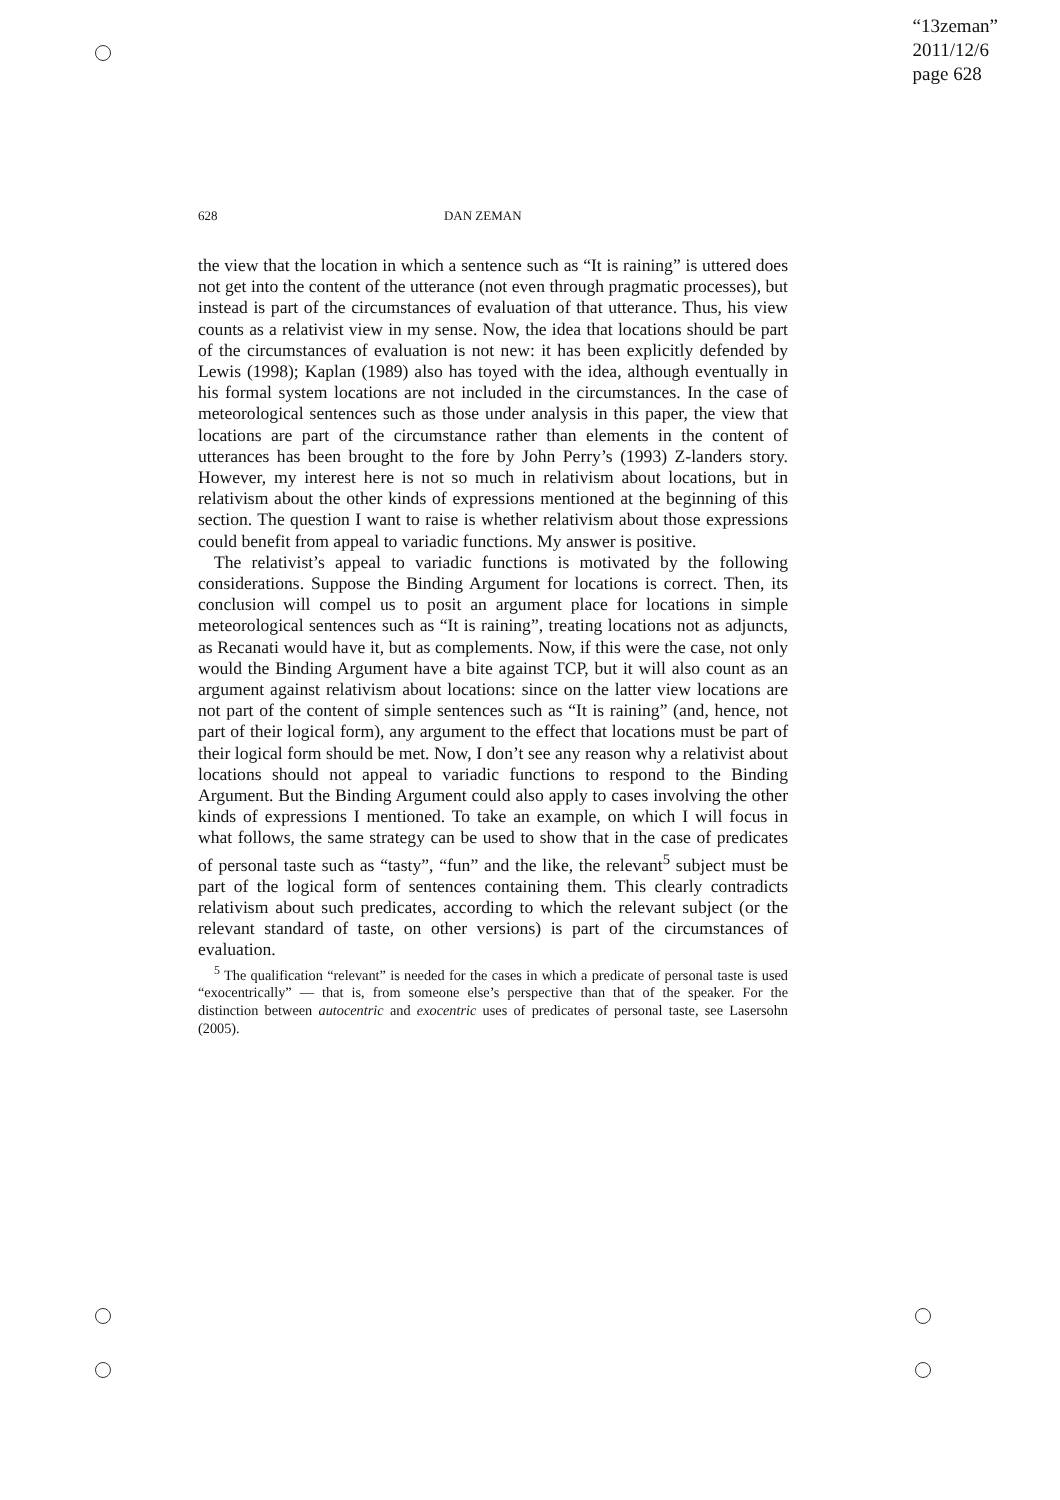“13zeman”
2011/12/6
page 628
628 DAN ZEMAN
the view that the location in which a sentence such as “It is raining” is uttered does not get into the content of the utterance (not even through pragmatic processes), but instead is part of the circumstances of evaluation of that utterance. Thus, his view counts as a relativist view in my sense. Now, the idea that locations should be part of the circumstances of evaluation is not new: it has been explicitly defended by Lewis (1998); Kaplan (1989) also has toyed with the idea, although eventually in his formal system locations are not included in the circumstances. In the case of meteorological sentences such as those under analysis in this paper, the view that locations are part of the circumstance rather than elements in the content of utterances has been brought to the fore by John Perry’s (1993) Z-landers story. However, my interest here is not so much in relativism about locations, but in relativism about the other kinds of expressions mentioned at the beginning of this section. The question I want to raise is whether relativism about those expressions could benefit from appeal to variadic functions. My answer is positive.
The relativist’s appeal to variadic functions is motivated by the following considerations. Suppose the Binding Argument for locations is correct. Then, its conclusion will compel us to posit an argument place for locations in simple meteorological sentences such as “It is raining”, treating locations not as adjuncts, as Recanati would have it, but as complements. Now, if this were the case, not only would the Binding Argument have a bite against TCP, but it will also count as an argument against relativism about locations: since on the latter view locations are not part of the content of simple sentences such as “It is raining” (and, hence, not part of their logical form), any argument to the effect that locations must be part of their logical form should be met. Now, I don’t see any reason why a relativist about locations should not appeal to variadic functions to respond to the Binding Argument. But the Binding Argument could also apply to cases involving the other kinds of expressions I mentioned. To take an example, on which I will focus in what follows, the same strategy can be used to show that in the case of predicates of personal taste such as “tasty”, “fun” and the like, the relevant<sup>5</sup> subject must be part of the logical form of sentences containing them. This clearly contradicts relativism about such predicates, according to which the relevant subject (or the relevant standard of taste, on other versions) is part of the circumstances of evaluation.
<sup>5</sup> The qualification “relevant” is needed for the cases in which a predicate of personal taste is used “exocentrically” — that is, from someone else’s perspective than that of the speaker. For the distinction between autocentric and exocentric uses of predicates of personal taste, see Lasersohn (2005).